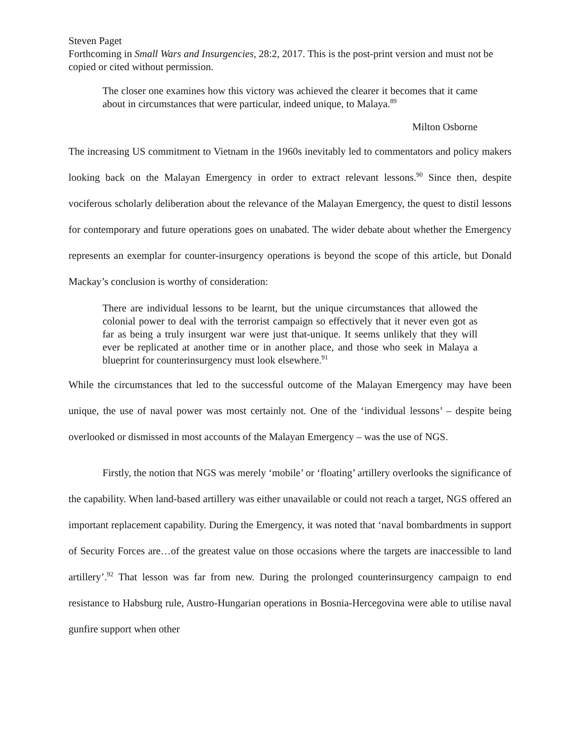Steven Paget
Forthcoming in Small Wars and Insurgencies, 28:2, 2017. This is the post-print version and must not be copied or cited without permission.
The closer one examines how this victory was achieved the clearer it becomes that it came about in circumstances that were particular, indeed unique, to Malaya.<sup>89</sup>
Milton Osborne
The increasing US commitment to Vietnam in the 1960s inevitably led to commentators and policy makers looking back on the Malayan Emergency in order to extract relevant lessons.<sup>90</sup> Since then, despite vociferous scholarly deliberation about the relevance of the Malayan Emergency, the quest to distil lessons for contemporary and future operations goes on unabated. The wider debate about whether the Emergency represents an exemplar for counter-insurgency operations is beyond the scope of this article, but Donald Mackay’s conclusion is worthy of consideration:
There are individual lessons to be learnt, but the unique circumstances that allowed the colonial power to deal with the terrorist campaign so effectively that it never even got as far as being a truly insurgent war were just that-unique. It seems unlikely that they will ever be replicated at another time or in another place, and those who seek in Malaya a blueprint for counterinsurgency must look elsewhere.<sup>91</sup>
While the circumstances that led to the successful outcome of the Malayan Emergency may have been unique, the use of naval power was most certainly not. One of the ‘individual lessons’ – despite being overlooked or dismissed in most accounts of the Malayan Emergency – was the use of NGS.
Firstly, the notion that NGS was merely ‘mobile’ or ‘floating’ artillery overlooks the significance of the capability. When land-based artillery was either unavailable or could not reach a target, NGS offered an important replacement capability. During the Emergency, it was noted that ‘naval bombardments in support of Security Forces are…of the greatest value on those occasions where the targets are inaccessible to land artillery’.<sup>92</sup> That lesson was far from new. During the prolonged counterinsurgency campaign to end resistance to Habsburg rule, Austro-Hungarian operations in Bosnia-Hercegovina were able to utilise naval gunfire support when other